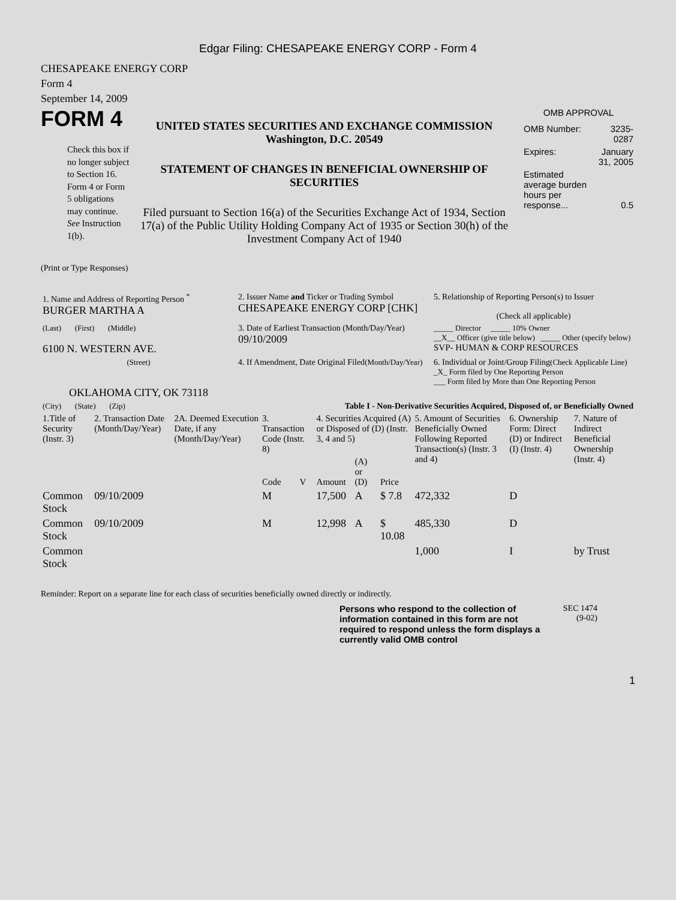Edgar Filing: CHESAPEAKE ENERGY CORP - Form 4
CHESAPEAKE ENERGY CORP
Form 4
September 14, 2009
FORM 4
Check this box if no longer subject to Section 16. Form 4 or Form 5 obligations may continue. See Instruction 1(b).
UNITED STATES SECURITIES AND EXCHANGE COMMISSION
Washington, D.C. 20549
STATEMENT OF CHANGES IN BENEFICIAL OWNERSHIP OF SECURITIES
Filed pursuant to Section 16(a) of the Securities Exchange Act of 1934, Section 17(a) of the Public Utility Holding Company Act of 1935 or Section 30(h) of the Investment Company Act of 1940
OMB APPROVAL
| OMB Number: | 3235-0287 |
| Expires: | January 31, 2005 |
| Estimated average burden hours per response... | 0.5 |
(Print or Type Responses)
| 1. Name and Address of Reporting Person <sup>*</sup> BURGER MARTHA A | 2. Issuer Name and Ticker or Trading Symbol CHESAPEAKE ENERGY CORP [CHK] | 5. Relationship of Reporting Person(s) to Issuer (Check all applicable) |
| (Last) (First) (Middle) 6100 N. WESTERN AVE. | 3. Date of Earliest Transaction (Month/Day/Year) 09/10/2009 | _____ Director _____ 10% Owner __X__ Officer (give title below) _____ Other (specify below) SVP- HUMAN & CORP RESOURCES |
| (Street) OKLAHOMA CITY, OK 73118 | 4. If Amendment, Date Original Filed (Month/Day/Year) | 6. Individual or Joint/Group Filing (Check Applicable Line) _X_ Form filed by One Reporting Person ___ Form filed by More than One Reporting Person |
| (City) (State) (Zip) | Table I - Non-Derivative Securities Acquired, Disposed of, or Beneficially Owned | |
| 1.Title of Security (Instr. 3) | 2. Transaction Date (Month/Day/Year) | 2A. Deemed Execution Date, if any (Month/Day/Year) | 3. Transaction Code (Instr. 8) | | 4. Securities Acquired (A) or Disposed of (D) (Instr. 3, 4 and 5) | | | 5. Amount of Securities Beneficially Owned Following Reported Transaction(s) (Instr. 3 and 4) | 6. Ownership Form: Direct (D) or Indirect (I) (Instr. 4) | 7. Nature of Indirect Beneficial Ownership (Instr. 4) |
| --- | --- | --- | --- | --- | --- | --- | --- | --- | --- | --- |
| | | | Code | V | Amount | (A) or (D) | Price | | | |
| Common Stock | 09/10/2009 | | M | | 17,500 | A | $ 7.8 | 472,332 | D | |
| Common Stock | 09/10/2009 | | M | | 12,998 | A | $ 10.08 | 485,330 | D | |
| Common Stock | | | | | | | | 1,000 | I | by Trust |
Reminder: Report on a separate line for each class of securities beneficially owned directly or indirectly.
Persons who respond to the collection of information contained in this form are not required to respond unless the form displays a currently valid OMB control
SEC 1474
(9-02)
1